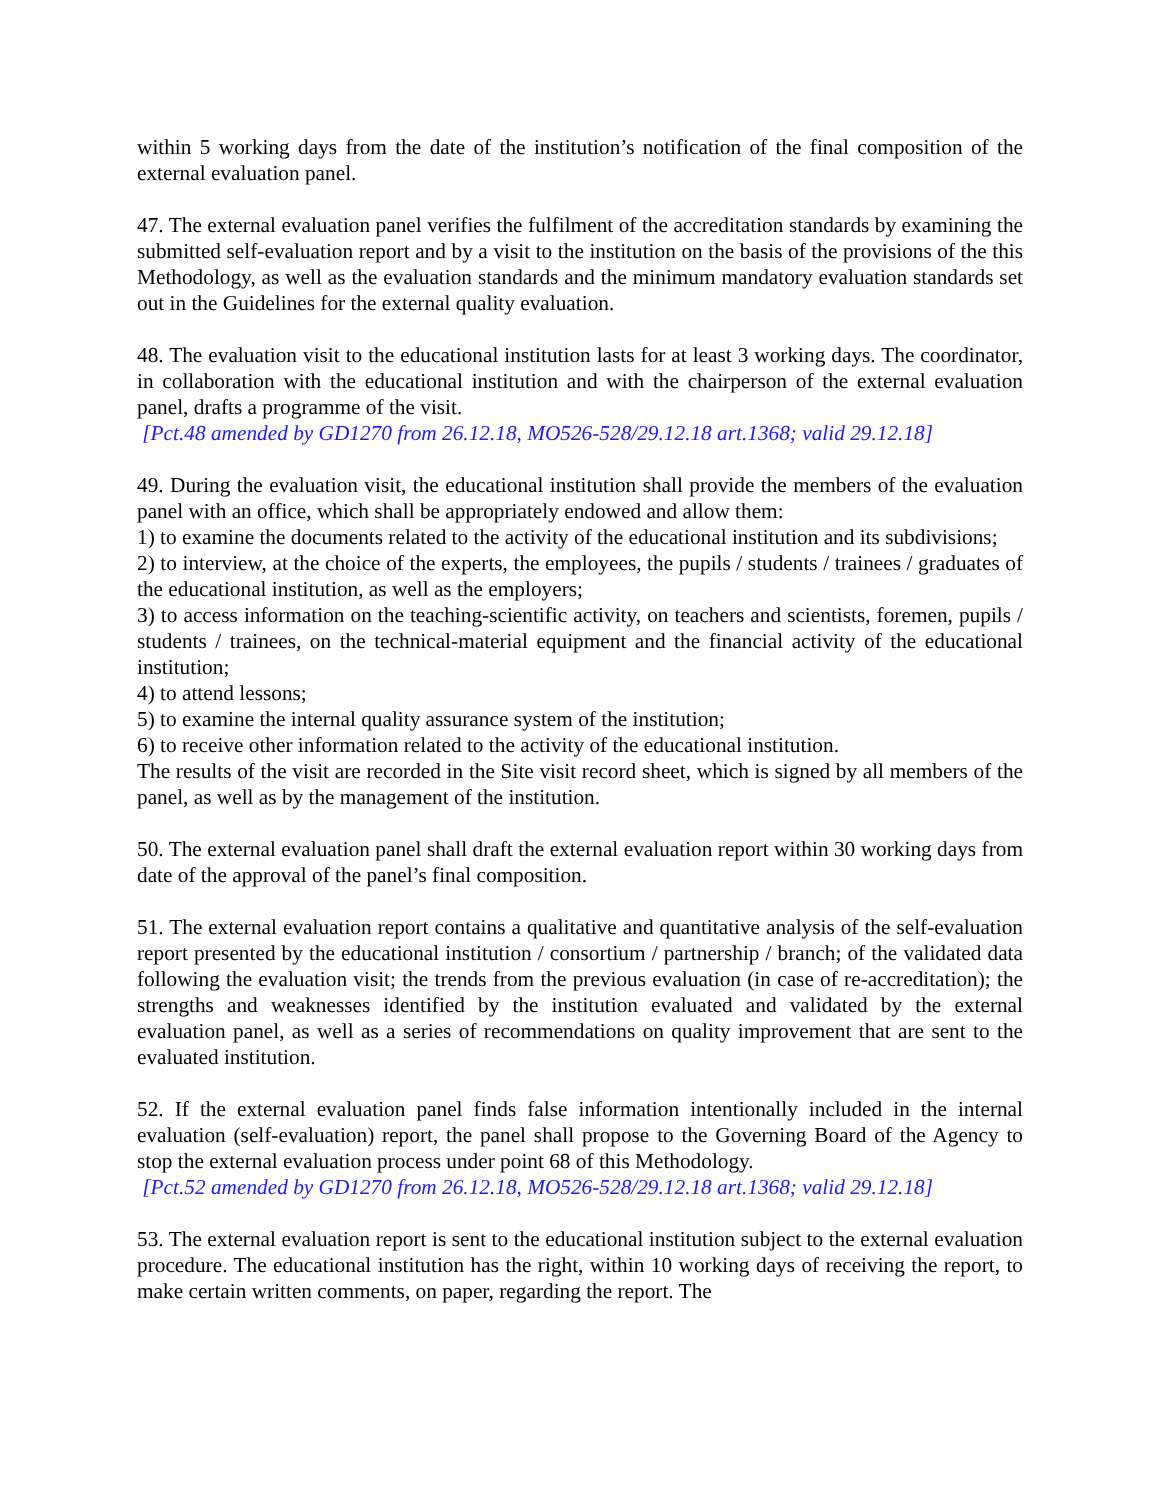within 5 working days from the date of the institution’s notification of the final composition of the external evaluation panel.
47. The external evaluation panel verifies the fulfilment of the accreditation standards by examining the submitted self-evaluation report and by a visit to the institution on the basis of the provisions of the this Methodology, as well as the evaluation standards and the minimum mandatory evaluation standards set out in the Guidelines for the external quality evaluation.
48. The evaluation visit to the educational institution lasts for at least 3 working days. The coordinator, in collaboration with the educational institution and with the chairperson of the external evaluation panel, drafts a programme of the visit.
[Pct.48 amended by GD1270 from 26.12.18, MO526-528/29.12.18 art.1368; valid 29.12.18]
49. During the evaluation visit, the educational institution shall provide the members of the evaluation panel with an office, which shall be appropriately endowed and allow them:
1) to examine the documents related to the activity of the educational institution and its subdivisions;
2) to interview, at the choice of the experts, the employees, the pupils / students / trainees / graduates of the educational institution, as well as the employers;
3) to access information on the teaching-scientific activity, on teachers and scientists, foremen, pupils / students / trainees, on the technical-material equipment and the financial activity of the educational institution;
4) to attend lessons;
5) to examine the internal quality assurance system of the institution;
6) to receive other information related to the activity of the educational institution.
The results of the visit are recorded in the Site visit record sheet, which is signed by all members of the panel, as well as by the management of the institution.
50. The external evaluation panel shall draft the external evaluation report within 30 working days from date of the approval of the panel’s final composition.
51. The external evaluation report contains a qualitative and quantitative analysis of the self-evaluation report presented by the educational institution / consortium / partnership / branch; of the validated data following the evaluation visit; the trends from the previous evaluation (in case of re-accreditation); the strengths and weaknesses identified by the institution evaluated and validated by the external evaluation panel, as well as a series of recommendations on quality improvement that are sent to the evaluated institution.
52. If the external evaluation panel finds false information intentionally included in the internal evaluation (self-evaluation) report, the panel shall propose to the Governing Board of the Agency to stop the external evaluation process under point 68 of this Methodology.
[Pct.52 amended by GD1270 from 26.12.18, MO526-528/29.12.18 art.1368; valid 29.12.18]
53. The external evaluation report is sent to the educational institution subject to the external evaluation procedure. The educational institution has the right, within 10 working days of receiving the report, to make certain written comments, on paper, regarding the report. The